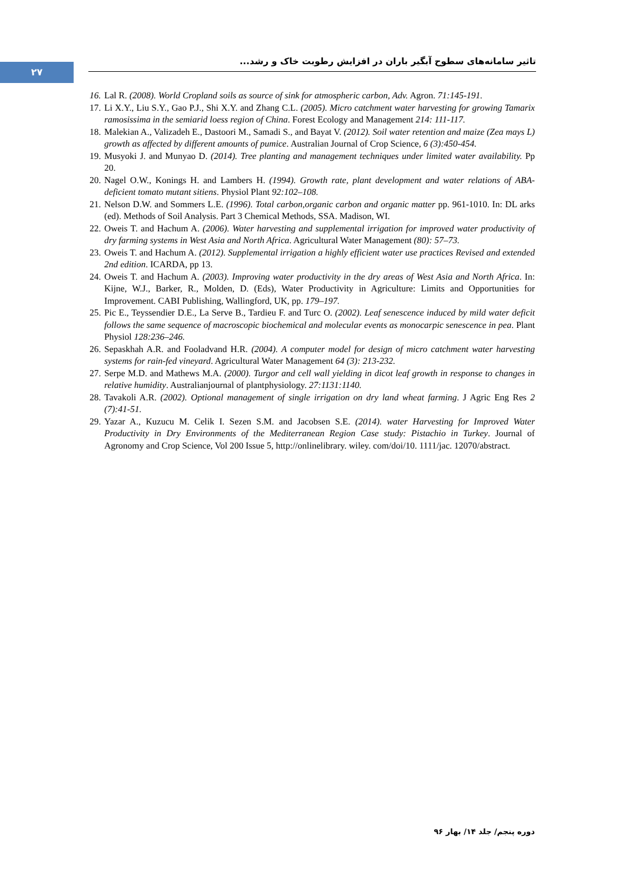۲۷
تاثیر سامانه‌های سطوح آبگیر باران در افزایش رطوبت خاک و رشد...
16. Lal R. (2008). World Cropland soils as source of sink for atmospheric carbon, Adv. Agron. 71:145-191.
17. Li X.Y., Liu S.Y., Gao P.J., Shi X.Y. and Zhang C.L. (2005). Micro catchment water harvesting for growing Tamarix ramosissima in the semiarid loess region of China. Forest Ecology and Management 214: 111-117.
18. Malekian A., Valizadeh E., Dastoori M., Samadi S., and Bayat V. (2012). Soil water retention and maize (Zea mays L) growth as affected by different amounts of pumice. Australian Journal of Crop Science, 6 (3):450-454.
19. Musyoki J. and Munyao D. (2014). Tree planting and management techniques under limited water availability. Pp 20.
20. Nagel O.W., Konings H. and Lambers H. (1994). Growth rate, plant development and water relations of ABA-deficient tomato mutant sitiens. Physiol Plant 92:102–108.
21. Nelson D.W. and Sommers L.E. (1996). Total carbon,organic carbon and organic matter pp. 961-1010. In: DL arks (ed). Methods of Soil Analysis. Part 3 Chemical Methods, SSA. Madison, WI.
22. Oweis T. and Hachum A. (2006). Water harvesting and supplemental irrigation for improved water productivity of dry farming systems in West Asia and North Africa. Agricultural Water Management (80): 57–73.
23. Oweis T. and Hachum A. (2012). Supplemental irrigation a highly efficient water use practices Revised and extended 2nd edition. ICARDA, pp 13.
24. Oweis T. and Hachum A. (2003). Improving water productivity in the dry areas of West Asia and North Africa. In: Kijne, W.J., Barker, R., Molden, D. (Eds), Water Productivity in Agriculture: Limits and Opportunities for Improvement. CABI Publishing, Wallingford, UK, pp. 179–197.
25. Pic E., Teyssendier D.E., La Serve B., Tardieu F. and Turc O. (2002). Leaf senescence induced by mild water deficit follows the same sequence of macroscopic biochemical and molecular events as monocarpic senescence in pea. Plant Physiol 128:236–246.
26. Sepaskhah A.R. and Fooladvand H.R. (2004). A computer model for design of micro catchment water harvesting systems for rain-fed vineyard. Agricultural Water Management 64 (3): 213-232.
27. Serpe M.D. and Mathews M.A. (2000). Turgor and cell wall yielding in dicot leaf growth in response to changes in relative humidity. Australianjournal of plantphysiology. 27:1131:1140.
28. Tavakoli A.R. (2002). Optional management of single irrigation on dry land wheat farming. J Agric Eng Res 2 (7):41-51.
29. Yazar A., Kuzucu M. Celik I. Sezen S.M. and Jacobsen S.E. (2014). water Harvesting for Improved Water Productivity in Dry Environments of the Mediterranean Region Case study: Pistachio in Turkey. Journal of Agronomy and Crop Science, Vol 200 Issue 5, http://onlinelibrary. wiley. com/doi/10. 1111/jac. 12070/abstract.
دوره پنجم/ جلد ۱۴/ بهار ۹۶